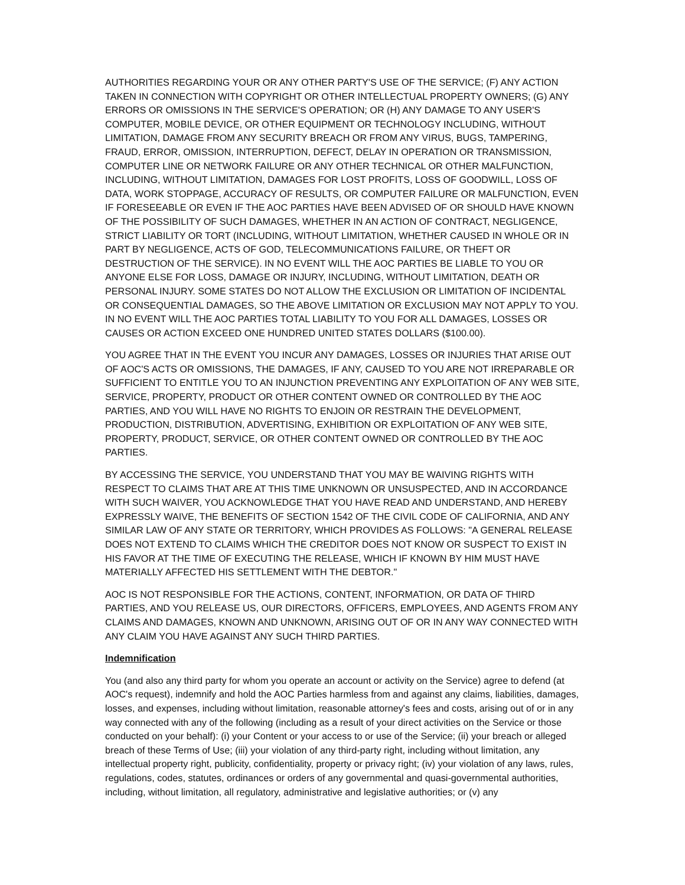AUTHORITIES REGARDING YOUR OR ANY OTHER PARTY'S USE OF THE SERVICE; (F) ANY ACTION TAKEN IN CONNECTION WITH COPYRIGHT OR OTHER INTELLECTUAL PROPERTY OWNERS; (G) ANY ERRORS OR OMISSIONS IN THE SERVICE'S OPERATION; OR (H) ANY DAMAGE TO ANY USER'S COMPUTER, MOBILE DEVICE, OR OTHER EQUIPMENT OR TECHNOLOGY INCLUDING, WITHOUT LIMITATION, DAMAGE FROM ANY SECURITY BREACH OR FROM ANY VIRUS, BUGS, TAMPERING, FRAUD, ERROR, OMISSION, INTERRUPTION, DEFECT, DELAY IN OPERATION OR TRANSMISSION, COMPUTER LINE OR NETWORK FAILURE OR ANY OTHER TECHNICAL OR OTHER MALFUNCTION, INCLUDING, WITHOUT LIMITATION, DAMAGES FOR LOST PROFITS, LOSS OF GOODWILL, LOSS OF DATA, WORK STOPPAGE, ACCURACY OF RESULTS, OR COMPUTER FAILURE OR MALFUNCTION, EVEN IF FORESEEABLE OR EVEN IF THE AOC PARTIES HAVE BEEN ADVISED OF OR SHOULD HAVE KNOWN OF THE POSSIBILITY OF SUCH DAMAGES, WHETHER IN AN ACTION OF CONTRACT, NEGLIGENCE, STRICT LIABILITY OR TORT (INCLUDING, WITHOUT LIMITATION, WHETHER CAUSED IN WHOLE OR IN PART BY NEGLIGENCE, ACTS OF GOD, TELECOMMUNICATIONS FAILURE, OR THEFT OR DESTRUCTION OF THE SERVICE). IN NO EVENT WILL THE AOC PARTIES BE LIABLE TO YOU OR ANYONE ELSE FOR LOSS, DAMAGE OR INJURY, INCLUDING, WITHOUT LIMITATION, DEATH OR PERSONAL INJURY. SOME STATES DO NOT ALLOW THE EXCLUSION OR LIMITATION OF INCIDENTAL OR CONSEQUENTIAL DAMAGES, SO THE ABOVE LIMITATION OR EXCLUSION MAY NOT APPLY TO YOU. IN NO EVENT WILL THE AOC PARTIES TOTAL LIABILITY TO YOU FOR ALL DAMAGES, LOSSES OR CAUSES OR ACTION EXCEED ONE HUNDRED UNITED STATES DOLLARS ($100.00).
YOU AGREE THAT IN THE EVENT YOU INCUR ANY DAMAGES, LOSSES OR INJURIES THAT ARISE OUT OF AOC'S ACTS OR OMISSIONS, THE DAMAGES, IF ANY, CAUSED TO YOU ARE NOT IRREPARABLE OR SUFFICIENT TO ENTITLE YOU TO AN INJUNCTION PREVENTING ANY EXPLOITATION OF ANY WEB SITE, SERVICE, PROPERTY, PRODUCT OR OTHER CONTENT OWNED OR CONTROLLED BY THE AOC PARTIES, AND YOU WILL HAVE NO RIGHTS TO ENJOIN OR RESTRAIN THE DEVELOPMENT, PRODUCTION, DISTRIBUTION, ADVERTISING, EXHIBITION OR EXPLOITATION OF ANY WEB SITE, PROPERTY, PRODUCT, SERVICE, OR OTHER CONTENT OWNED OR CONTROLLED BY THE AOC PARTIES.
BY ACCESSING THE SERVICE, YOU UNDERSTAND THAT YOU MAY BE WAIVING RIGHTS WITH RESPECT TO CLAIMS THAT ARE AT THIS TIME UNKNOWN OR UNSUSPECTED, AND IN ACCORDANCE WITH SUCH WAIVER, YOU ACKNOWLEDGE THAT YOU HAVE READ AND UNDERSTAND, AND HEREBY EXPRESSLY WAIVE, THE BENEFITS OF SECTION 1542 OF THE CIVIL CODE OF CALIFORNIA, AND ANY SIMILAR LAW OF ANY STATE OR TERRITORY, WHICH PROVIDES AS FOLLOWS: "A GENERAL RELEASE DOES NOT EXTEND TO CLAIMS WHICH THE CREDITOR DOES NOT KNOW OR SUSPECT TO EXIST IN HIS FAVOR AT THE TIME OF EXECUTING THE RELEASE, WHICH IF KNOWN BY HIM MUST HAVE MATERIALLY AFFECTED HIS SETTLEMENT WITH THE DEBTOR."
AOC IS NOT RESPONSIBLE FOR THE ACTIONS, CONTENT, INFORMATION, OR DATA OF THIRD PARTIES, AND YOU RELEASE US, OUR DIRECTORS, OFFICERS, EMPLOYEES, AND AGENTS FROM ANY CLAIMS AND DAMAGES, KNOWN AND UNKNOWN, ARISING OUT OF OR IN ANY WAY CONNECTED WITH ANY CLAIM YOU HAVE AGAINST ANY SUCH THIRD PARTIES.
Indemnification
You (and also any third party for whom you operate an account or activity on the Service) agree to defend (at AOC's request), indemnify and hold the AOC Parties harmless from and against any claims, liabilities, damages, losses, and expenses, including without limitation, reasonable attorney's fees and costs, arising out of or in any way connected with any of the following (including as a result of your direct activities on the Service or those conducted on your behalf): (i) your Content or your access to or use of the Service; (ii) your breach or alleged breach of these Terms of Use; (iii) your violation of any third-party right, including without limitation, any intellectual property right, publicity, confidentiality, property or privacy right; (iv) your violation of any laws, rules, regulations, codes, statutes, ordinances or orders of any governmental and quasi-governmental authorities, including, without limitation, all regulatory, administrative and legislative authorities; or (v) any